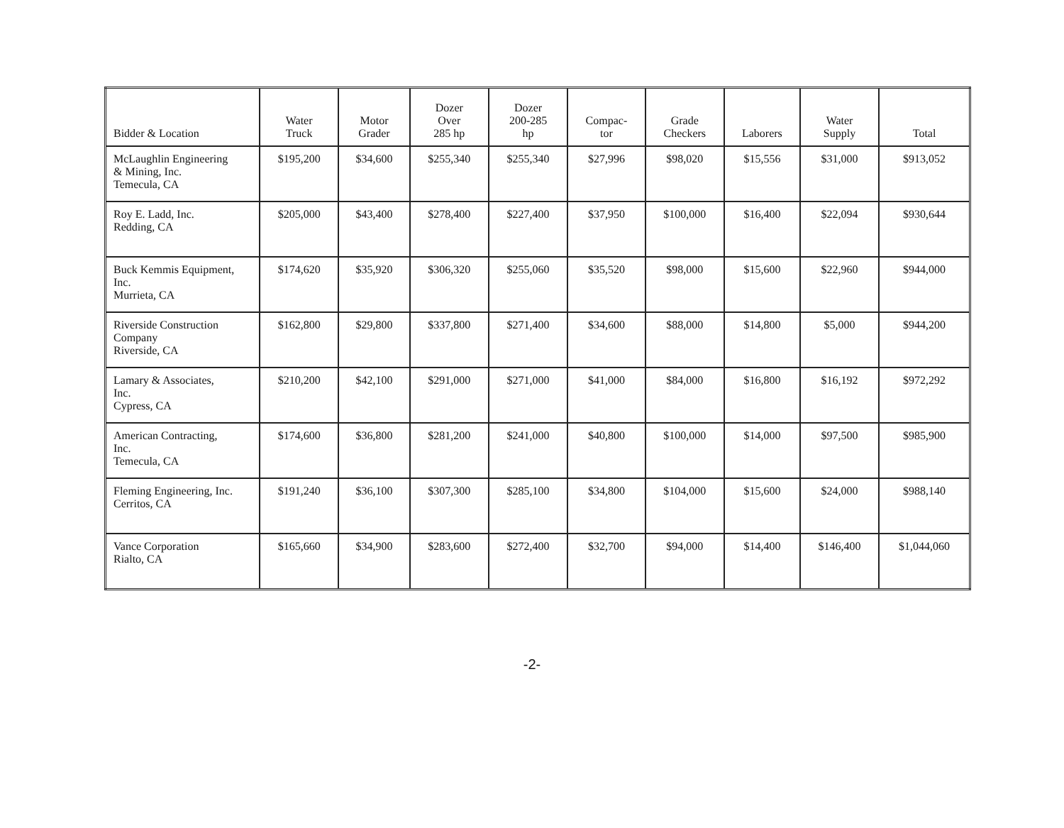| Bidder & Location | Water Truck | Motor Grader | Dozer Over 285 hp | Dozer 200-285 hp | Compac- tor | Grade Checkers | Laborers | Water Supply | Total |
| --- | --- | --- | --- | --- | --- | --- | --- | --- | --- |
| McLaughlin Engineering & Mining, Inc. Temecula, CA | $195,200 | $34,600 | $255,340 | $255,340 | $27,996 | $98,020 | $15,556 | $31,000 | $913,052 |
| Roy E. Ladd, Inc. Redding, CA | $205,000 | $43,400 | $278,400 | $227,400 | $37,950 | $100,000 | $16,400 | $22,094 | $930,644 |
| Buck Kemmis Equipment, Inc. Murrieta, CA | $174,620 | $35,920 | $306,320 | $255,060 | $35,520 | $98,000 | $15,600 | $22,960 | $944,000 |
| Riverside Construction Company Riverside, CA | $162,800 | $29,800 | $337,800 | $271,400 | $34,600 | $88,000 | $14,800 | $5,000 | $944,200 |
| Lamary & Associates, Inc. Cypress, CA | $210,200 | $42,100 | $291,000 | $271,000 | $41,000 | $84,000 | $16,800 | $16,192 | $972,292 |
| American Contracting, Inc. Temecula, CA | $174,600 | $36,800 | $281,200 | $241,000 | $40,800 | $100,000 | $14,000 | $97,500 | $985,900 |
| Fleming Engineering, Inc. Cerritos, CA | $191,240 | $36,100 | $307,300 | $285,100 | $34,800 | $104,000 | $15,600 | $24,000 | $988,140 |
| Vance Corporation Rialto, CA | $165,660 | $34,900 | $283,600 | $272,400 | $32,700 | $94,000 | $14,400 | $146,400 | $1,044,060 |
-2-